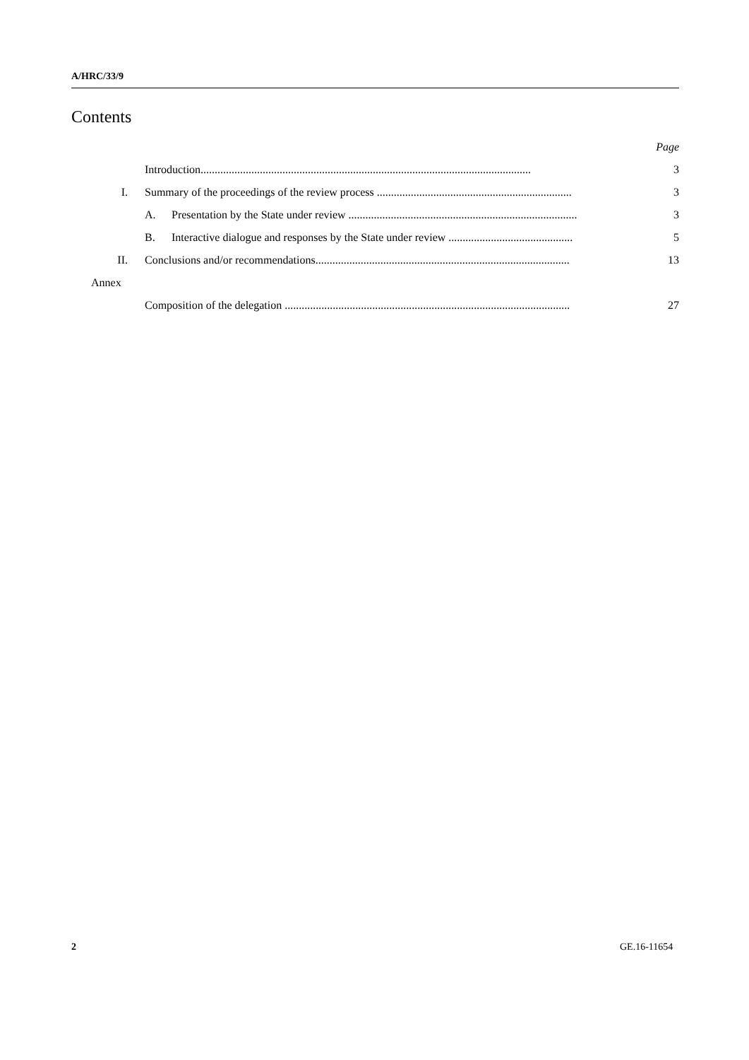A/HRC/33/9
Contents
| | | | Page |
| | Introduction..................................................................................................................... | | 3 |
| I. | Summary of the proceedings of the review process ..................................................................... | | 3 |
| | A. | Presentation by the State under review ................................................................................. | 3 |
| | B. | Interactive dialogue and responses by the State under review ............................................ | 5 |
| II. | Conclusions and/or recommendations.......................................................................................... | | 13 |
| Annex | | | |
| | Composition of the delegation ..................................................................................................... | | 27 |
2 GE.16-11654